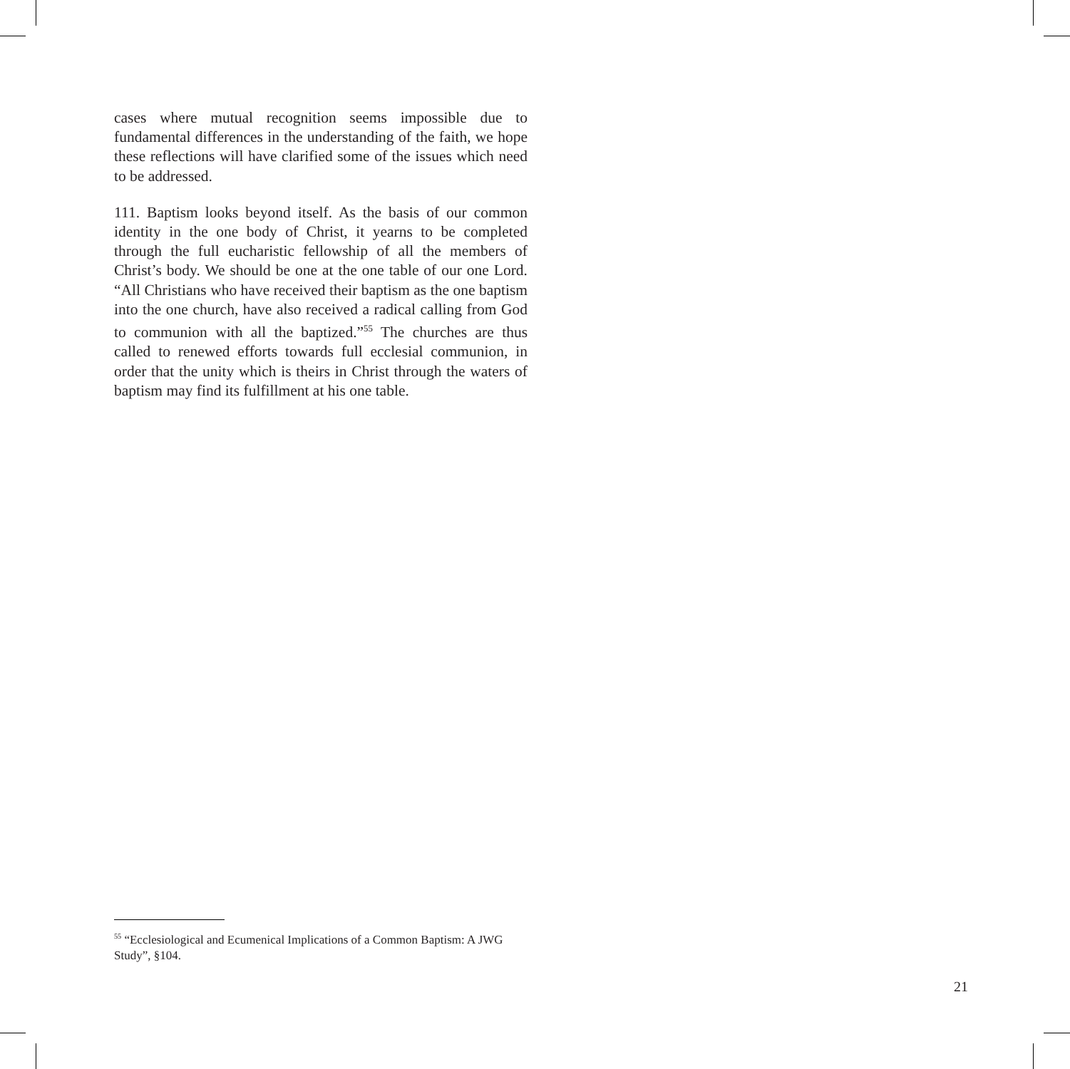cases where mutual recognition seems impossible due to fundamental differences in the understanding of the faith, we hope these reflections will have clarified some of the issues which need to be addressed.
111. Baptism looks beyond itself. As the basis of our common identity in the one body of Christ, it yearns to be completed through the full eucharistic fellowship of all the members of Christ’s body. We should be one at the one table of our one Lord. “All Christians who have received their baptism as the one baptism into the one church, have also received a radical calling from God to communion with all the baptized.”<sup>55</sup> The churches are thus called to renewed efforts towards full ecclesial communion, in order that the unity which is theirs in Christ through the waters of baptism may find its fulfillment at his one table.
<sup>55</sup> “Ecclesiological and Ecumenical Implications of a Common Baptism: A JWG Study”, §104.
21